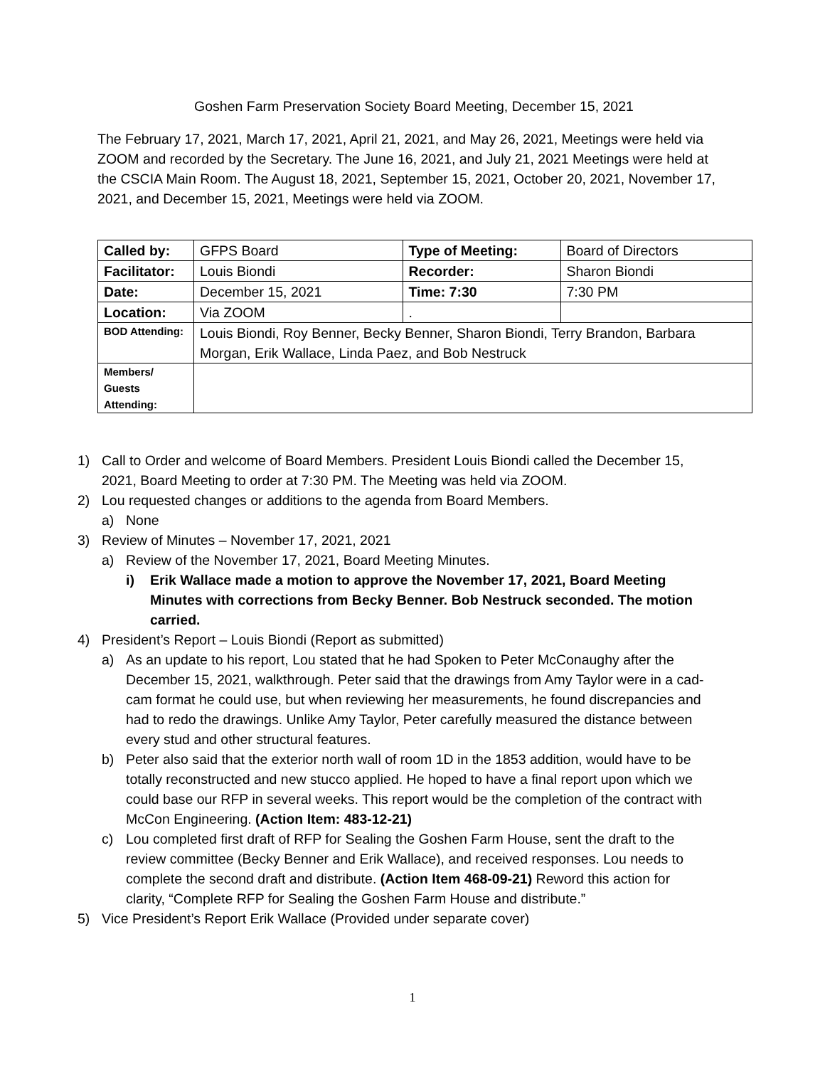Goshen Farm Preservation Society Board Meeting, December 15, 2021
The February 17, 2021, March 17, 2021, April 21, 2021, and May 26, 2021, Meetings were held via ZOOM and recorded by the Secretary. The June 16, 2021, and July 21, 2021 Meetings were held at the CSCIA Main Room. The August 18, 2021, September 15, 2021, October 20, 2021, November 17, 2021, and December 15, 2021, Meetings were held via ZOOM.
| Called by: | GFPS Board | Type of Meeting: | Board of Directors |
| Facilitator: | Louis Biondi | Recorder: | Sharon Biondi |
| Date: | December 15, 2021 | Time: 7:30 | 7:30 PM |
| Location: | Via ZOOM | . | |
| BOD Attending: | Louis Biondi, Roy Benner, Becky Benner, Sharon Biondi, Terry Brandon, Barbara Morgan, Erik Wallace, Linda Paez, and Bob Nestruck | | |
| Members/ Guests Attending: | | | |
1) Call to Order and welcome of Board Members. President Louis Biondi called the December 15, 2021, Board Meeting to order at 7:30 PM. The Meeting was held via ZOOM.
2) Lou requested changes or additions to the agenda from Board Members.
a) None
3) Review of Minutes – November 17, 2021, 2021
a) Review of the November 17, 2021, Board Meeting Minutes.
i) Erik Wallace made a motion to approve the November 17, 2021, Board Meeting Minutes with corrections from Becky Benner. Bob Nestruck seconded. The motion carried.
4) President’s Report – Louis Biondi (Report as submitted)
a) As an update to his report, Lou stated that he had Spoken to Peter McConaughy after the December 15, 2021, walkthrough. Peter said that the drawings from Amy Taylor were in a cad-cam format he could use, but when reviewing her measurements, he found discrepancies and had to redo the drawings. Unlike Amy Taylor, Peter carefully measured the distance between every stud and other structural features.
b) Peter also said that the exterior north wall of room 1D in the 1853 addition, would have to be totally reconstructed and new stucco applied. He hoped to have a final report upon which we could base our RFP in several weeks. This report would be the completion of the contract with McCon Engineering. (Action Item: 483-12-21)
c) Lou completed first draft of RFP for Sealing the Goshen Farm House, sent the draft to the review committee (Becky Benner and Erik Wallace), and received responses. Lou needs to complete the second draft and distribute. (Action Item 468-09-21) Reword this action for clarity, “Complete RFP for Sealing the Goshen Farm House and distribute.”
5) Vice President’s Report Erik Wallace (Provided under separate cover)
1